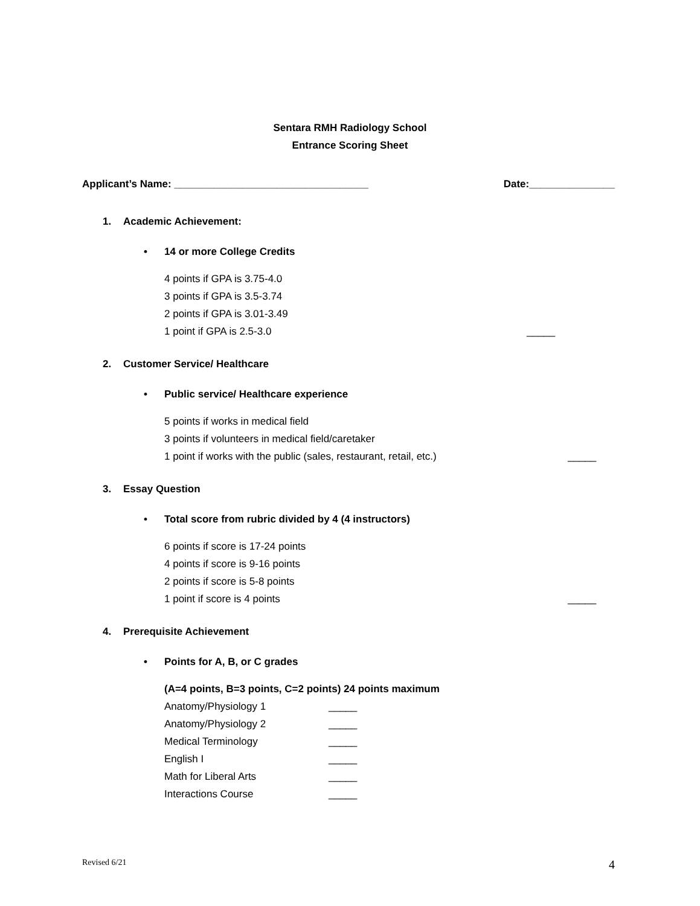Sentara RMH Radiology School
Entrance Scoring Sheet
Applicant’s Name: __________________________________
Date:_______________
1. Academic Achievement:
• 14 or more College Credits
4 points if GPA is 3.75-4.0
3 points if GPA is 3.5-3.74
2 points if GPA is 3.01-3.49
1 point if GPA is 2.5-3.0 _____
2. Customer Service/ Healthcare
• Public service/ Healthcare experience
5 points if works in medical field
3 points if volunteers in medical field/caretaker
1 point if works with the public (sales, restaurant, retail, etc.)
_____
3. Essay Question
• Total score from rubric divided by 4 (4 instructors)
6 points if score is 17-24 points
4 points if score is 9-16 points
2 points if score is 5-8 points
1 point if score is 4 points _____
4. Prerequisite Achievement
• Points for A, B, or C grades
(A=4 points, B=3 points, C=2 points) 24 points maximum
Anatomy/Physiology 1 _____
Anatomy/Physiology 2 _____
Medical Terminology _____
English I _____
Math for Liberal Arts _____
Interactions Course _____
Revised 6/21
4